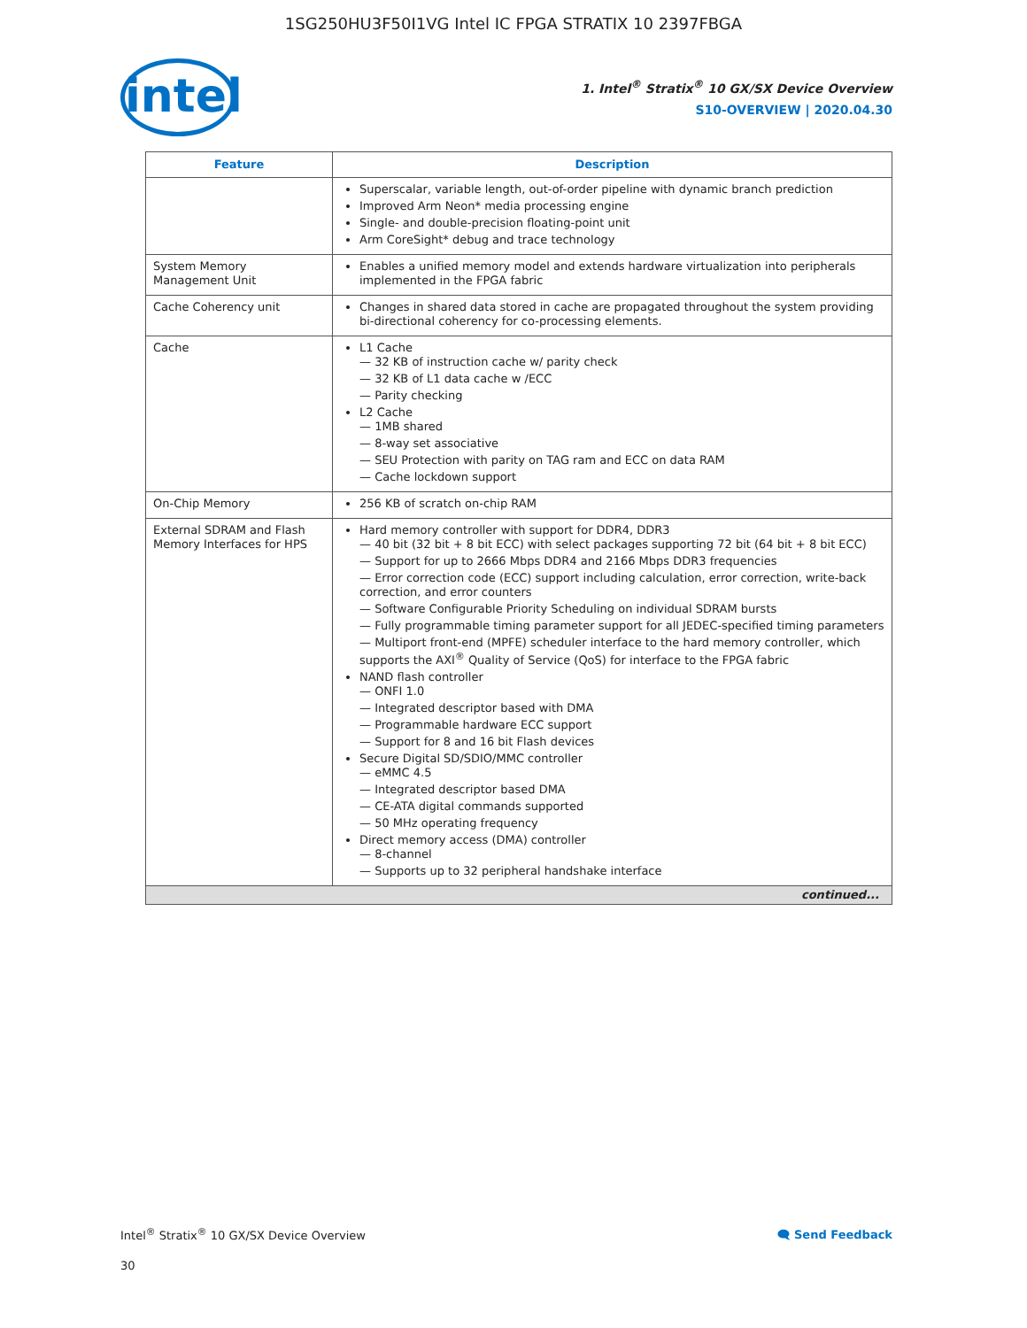1SG250HU3F50I1VG Intel IC FPGA STRATIX 10 2397FBGA
intel
1. Intel<sup>®</sup> Stratix<sup>®</sup> 10 GX/SX Device Overview
S10-OVERVIEW | 2020.04.30
| Feature | Description |
| --- | --- |
| | Superscalar, variable length, out-of-order pipeline with dynamic branch prediction Improved Arm Neon* media processing engine Single- and double-precision floating-point unit Arm CoreSight* debug and trace technology |
| System Memory Management Unit | Enables a unified memory model and extends hardware virtualization into peripherals implemented in the FPGA fabric |
| Cache Coherency unit | Changes in shared data stored in cache are propagated throughout the system providing bi-directional coherency for co-processing elements. |
| Cache | L1 Cache 32 KB of instruction cache w/ parity check 32 KB of L1 data cache w /ECC Parity checking L2 Cache 1MB shared 8-way set associative SEU Protection with parity on TAG ram and ECC on data RAM Cache lockdown support |
| On-Chip Memory | 256 KB of scratch on-chip RAM |
| External SDRAM and Flash Memory Interfaces for HPS | Hard memory controller with support for DDR4, DDR3 40 bit (32 bit + 8 bit ECC) with select packages supporting 72 bit (64 bit + 8 bit ECC) Support for up to 2666 Mbps DDR4 and 2166 Mbps DDR3 frequencies Error correction code (ECC) support including calculation, error correction, write-back correction, and error counters Software Configurable Priority Scheduling on individual SDRAM bursts Fully programmable timing parameter support for all JEDEC-specified timing parameters Multiport front-end (MPFE) scheduler interface to the hard memory controller, which supports the AXI<sup>®</sup> Quality of Service (QoS) for interface to the FPGA fabric NAND flash controller ONFI 1.0 Integrated descriptor based with DMA Programmable hardware ECC support Support for 8 and 16 bit Flash devices Secure Digital SD/SDIO/MMC controller eMMC 4.5 Integrated descriptor based DMA CE-ATA digital commands supported 50 MHz operating frequency Direct memory access (DMA) controller 8-channel Supports up to 32 peripheral handshake interface |
| continued... | |
Intel<sup>®</sup> Stratix<sup>®</sup> 10 GX/SX Device Overview
🗨 Send Feedback
30